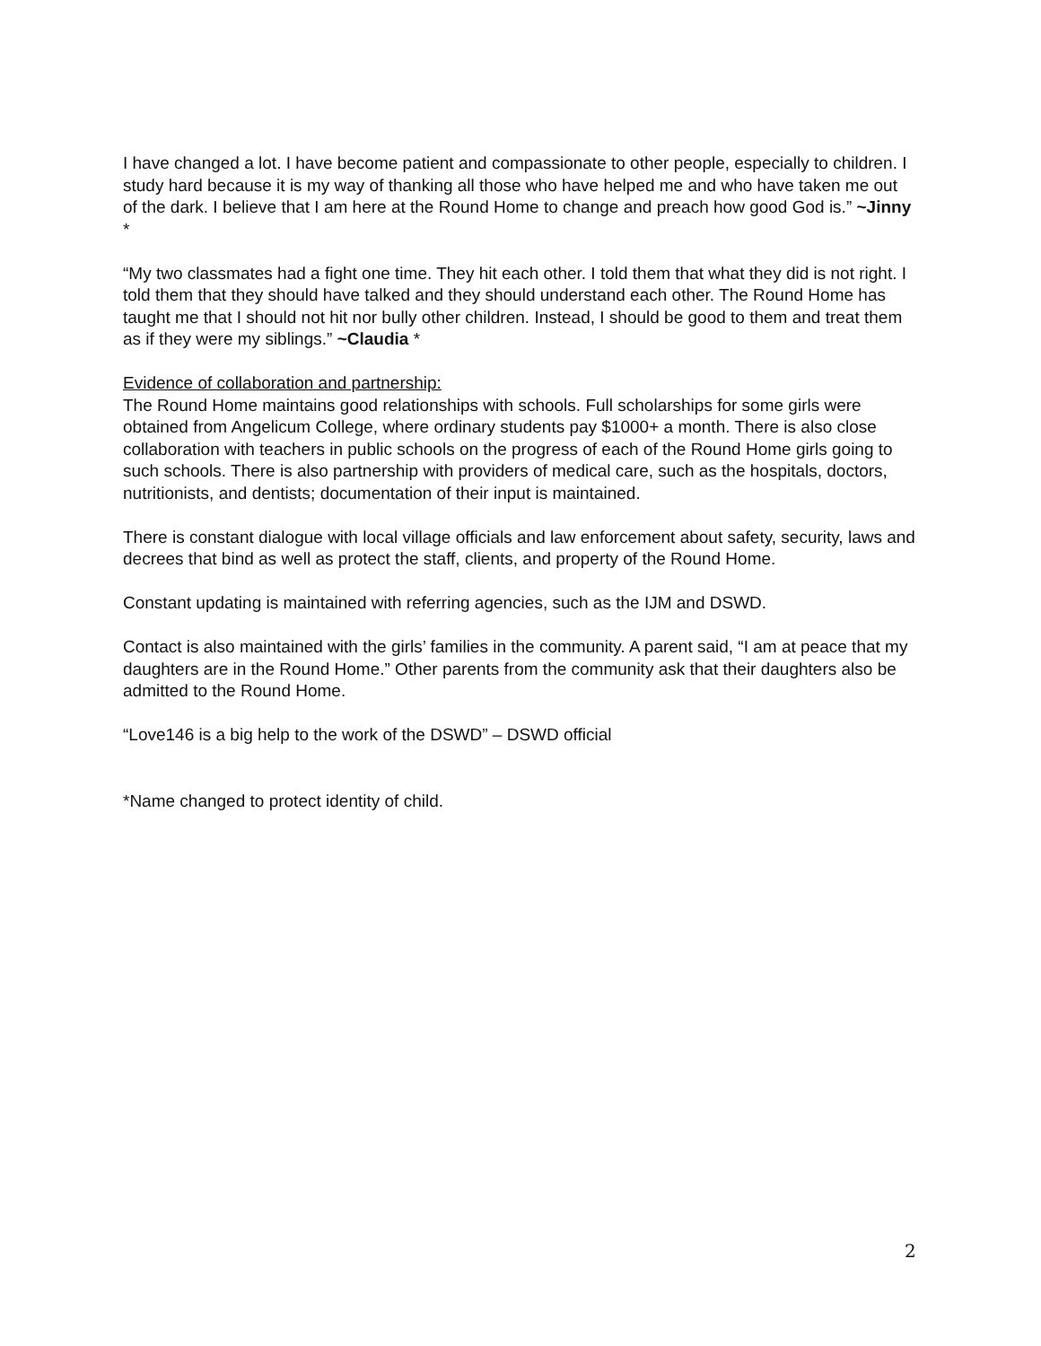I have changed a lot. I have become patient and compassionate to other people, especially to children. I study hard because it is my way of thanking all those who have helped me and who have taken me out of the dark. I believe that I am here at the Round Home to change and preach how good God is.” ~Jinny *
“My two classmates had a fight one time. They hit each other. I told them that what they did is not right. I told them that they should have talked and they should understand each other. The Round Home has taught me that I should not hit nor bully other children. Instead, I should be good to them and treat them as if they were my siblings.” ~Claudia *
Evidence of collaboration and partnership:
The Round Home maintains good relationships with schools. Full scholarships for some girls were obtained from Angelicum College, where ordinary students pay $1000+ a month. There is also close collaboration with teachers in public schools on the progress of each of the Round Home girls going to such schools. There is also partnership with providers of medical care, such as the hospitals, doctors, nutritionists, and dentists; documentation of their input is maintained.
There is constant dialogue with local village officials and law enforcement about safety, security, laws and decrees that bind as well as protect the staff, clients, and property of the Round Home.
Constant updating is maintained with referring agencies, such as the IJM and DSWD.
Contact is also maintained with the girls’ families in the community. A parent said, “I am at peace that my daughters are in the Round Home.” Other parents from the community ask that their daughters also be admitted to the Round Home.
“Love146 is a big help to the work of the DSWD” – DSWD official
*Name changed to protect identity of child.
2